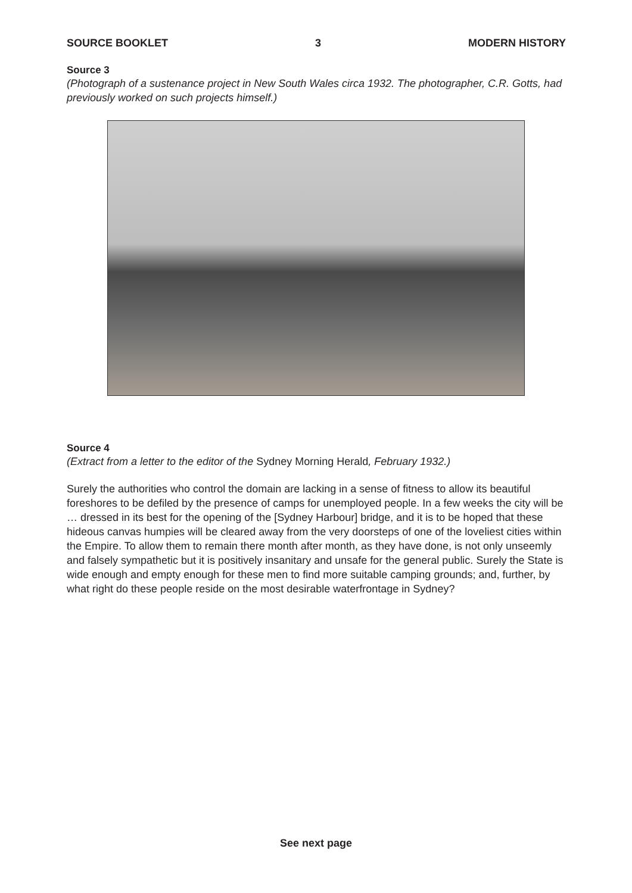SOURCE BOOKLET 3 MODERN HISTORY
Source 3
(Photograph of a sustenance project in New South Wales circa 1932. The photographer, C.R. Gotts, had previously worked on such projects himself.)
Source 4
(Extract from a letter to the editor of the Sydney Morning Herald, February 1932.)
Surely the authorities who control the domain are lacking in a sense of fitness to allow its beautiful foreshores to be defiled by the presence of camps for unemployed people. In a few weeks the city will be … dressed in its best for the opening of the [Sydney Harbour] bridge, and it is to be hoped that these hideous canvas humpies will be cleared away from the very doorsteps of one of the loveliest cities within the Empire. To allow them to remain there month after month, as they have done, is not only unseemly and falsely sympathetic but it is positively insanitary and unsafe for the general public. Surely the State is wide enough and empty enough for these men to find more suitable camping grounds; and, further, by what right do these people reside on the most desirable waterfrontage in Sydney?
See next page